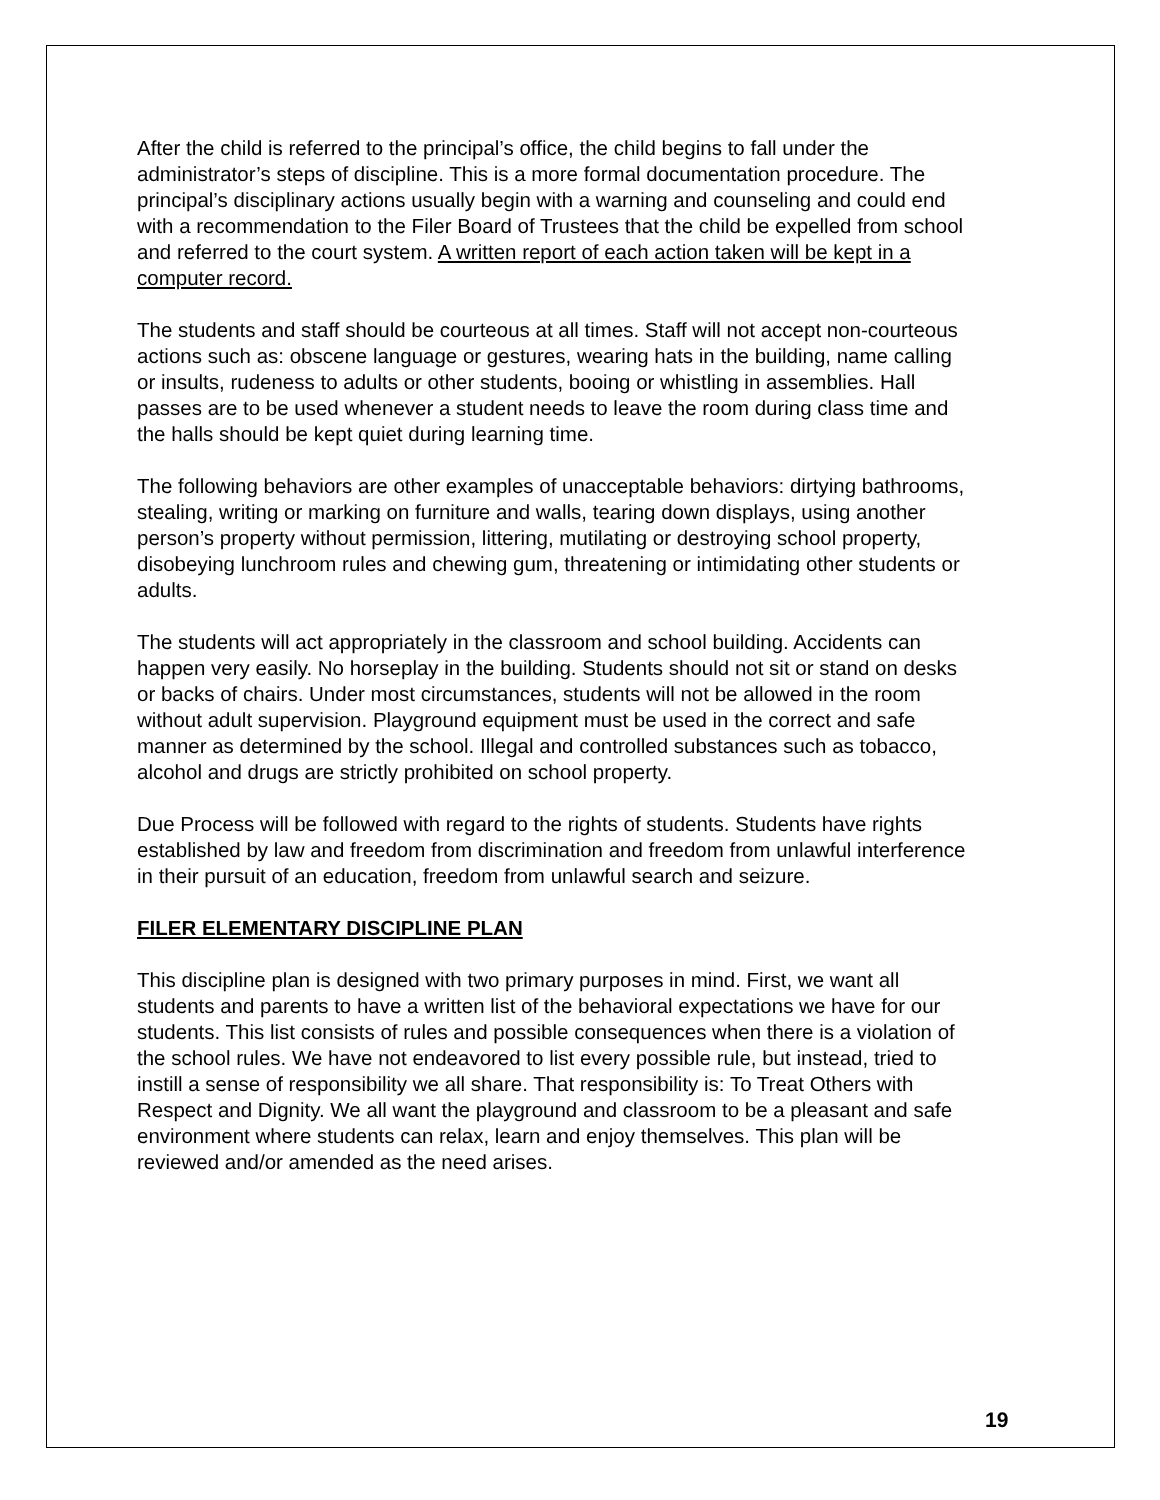After the child is referred to the principal’s office, the child begins to fall under the administrator’s steps of discipline. This is a more formal documentation procedure. The principal’s disciplinary actions usually begin with a warning and counseling and could end with a recommendation to the Filer Board of Trustees that the child be expelled from school and referred to the court system. A written report of each action taken will be kept in a computer record.
The students and staff should be courteous at all times. Staff will not accept non-courteous actions such as: obscene language or gestures, wearing hats in the building, name calling or insults, rudeness to adults or other students, booing or whistling in assemblies. Hall passes are to be used whenever a student needs to leave the room during class time and the halls should be kept quiet during learning time.
The following behaviors are other examples of unacceptable behaviors: dirtying bathrooms, stealing, writing or marking on furniture and walls, tearing down displays, using another person’s property without permission, littering, mutilating or destroying school property, disobeying lunchroom rules and chewing gum, threatening or intimidating other students or adults.
The students will act appropriately in the classroom and school building. Accidents can happen very easily. No horseplay in the building. Students should not sit or stand on desks or backs of chairs. Under most circumstances, students will not be allowed in the room without adult supervision. Playground equipment must be used in the correct and safe manner as determined by the school. Illegal and controlled substances such as tobacco, alcohol and drugs are strictly prohibited on school property.
Due Process will be followed with regard to the rights of students. Students have rights established by law and freedom from discrimination and freedom from unlawful interference in their pursuit of an education, freedom from unlawful search and seizure.
FILER ELEMENTARY DISCIPLINE PLAN
This discipline plan is designed with two primary purposes in mind. First, we want all students and parents to have a written list of the behavioral expectations we have for our students. This list consists of rules and possible consequences when there is a violation of the school rules. We have not endeavored to list every possible rule, but instead, tried to instill a sense of responsibility we all share. That responsibility is: To Treat Others with Respect and Dignity. We all want the playground and classroom to be a pleasant and safe environment where students can relax, learn and enjoy themselves. This plan will be reviewed and/or amended as the need arises.
19